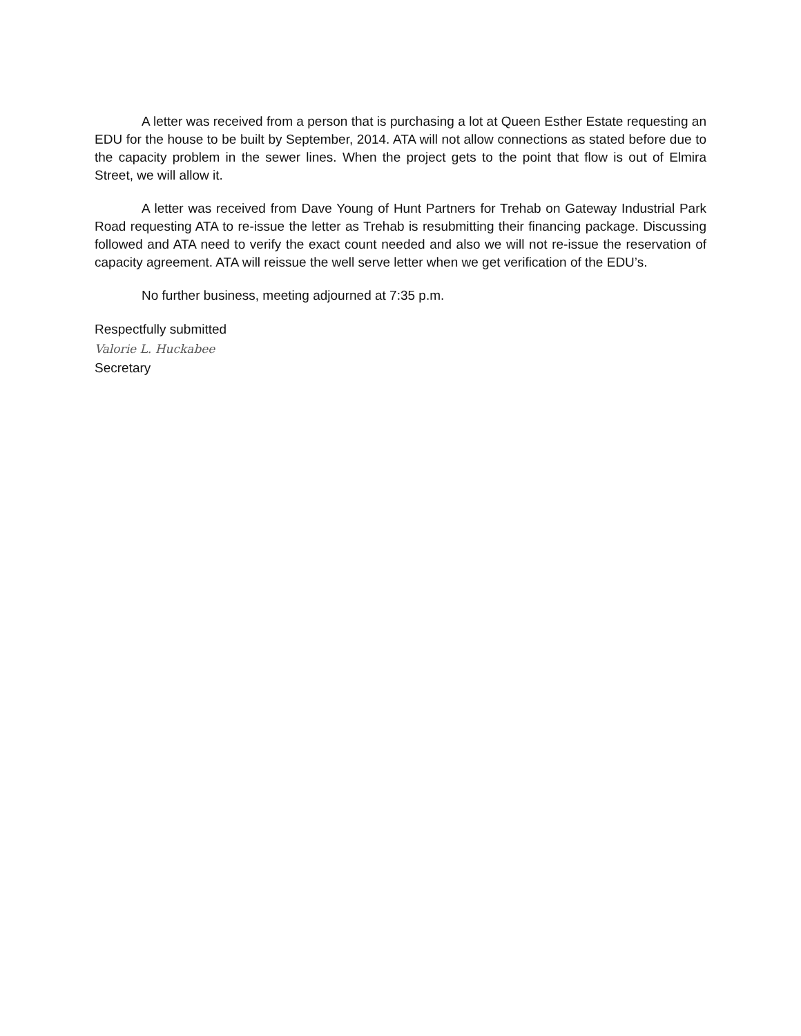A letter was received from a person that is purchasing a lot at Queen Esther Estate requesting an EDU for the house to be built by September, 2014. ATA will not allow connections as stated before due to the capacity problem in the sewer lines. When the project gets to the point that flow is out of Elmira Street, we will allow it.
A letter was received from Dave Young of Hunt Partners for Trehab on Gateway Industrial Park Road requesting ATA to re-issue the letter as Trehab is resubmitting their financing package. Discussing followed and ATA need to verify the exact count needed and also we will not re-issue the reservation of capacity agreement. ATA will reissue the well serve letter when we get verification of the EDU’s.
No further business, meeting adjourned at 7:35 p.m.
Respectfully submitted
Valorie L. Huckabee
Secretary